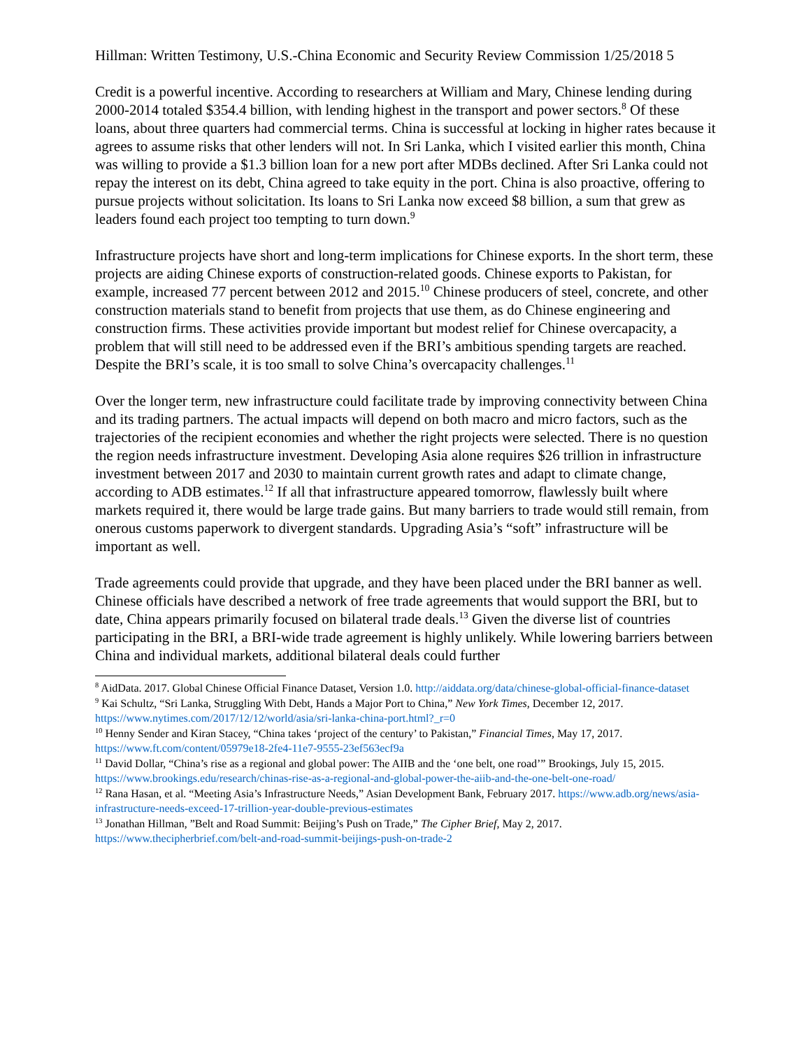Hillman: Written Testimony, U.S.-China Economic and Security Review Commission 1/25/2018 5
Credit is a powerful incentive. According to researchers at William and Mary, Chinese lending during 2000-2014 totaled $354.4 billion, with lending highest in the transport and power sectors.<sup>8</sup> Of these loans, about three quarters had commercial terms. China is successful at locking in higher rates because it agrees to assume risks that other lenders will not. In Sri Lanka, which I visited earlier this month, China was willing to provide a $1.3 billion loan for a new port after MDBs declined. After Sri Lanka could not repay the interest on its debt, China agreed to take equity in the port. China is also proactive, offering to pursue projects without solicitation. Its loans to Sri Lanka now exceed $8 billion, a sum that grew as leaders found each project too tempting to turn down.<sup>9</sup>
Infrastructure projects have short and long-term implications for Chinese exports. In the short term, these projects are aiding Chinese exports of construction-related goods. Chinese exports to Pakistan, for example, increased 77 percent between 2012 and 2015.<sup>10</sup> Chinese producers of steel, concrete, and other construction materials stand to benefit from projects that use them, as do Chinese engineering and construction firms. These activities provide important but modest relief for Chinese overcapacity, a problem that will still need to be addressed even if the BRI’s ambitious spending targets are reached. Despite the BRI’s scale, it is too small to solve China’s overcapacity challenges.<sup>11</sup>
Over the longer term, new infrastructure could facilitate trade by improving connectivity between China and its trading partners. The actual impacts will depend on both macro and micro factors, such as the trajectories of the recipient economies and whether the right projects were selected. There is no question the region needs infrastructure investment. Developing Asia alone requires $26 trillion in infrastructure investment between 2017 and 2030 to maintain current growth rates and adapt to climate change, according to ADB estimates.<sup>12</sup> If all that infrastructure appeared tomorrow, flawlessly built where markets required it, there would be large trade gains. But many barriers to trade would still remain, from onerous customs paperwork to divergent standards. Upgrading Asia’s “soft” infrastructure will be important as well.
Trade agreements could provide that upgrade, and they have been placed under the BRI banner as well. Chinese officials have described a network of free trade agreements that would support the BRI, but to date, China appears primarily focused on bilateral trade deals.<sup>13</sup> Given the diverse list of countries participating in the BRI, a BRI-wide trade agreement is highly unlikely. While lowering barriers between China and individual markets, additional bilateral deals could further
<sup>8</sup> AidData. 2017. Global Chinese Official Finance Dataset, Version 1.0. http://aiddata.org/data/chinese-global-official-finance-dataset
<sup>9</sup> Kai Schultz, “Sri Lanka, Struggling With Debt, Hands a Major Port to China,” New York Times, December 12, 2017. https://www.nytimes.com/2017/12/12/world/asia/sri-lanka-china-port.html?_r=0
<sup>10</sup> Henny Sender and Kiran Stacey, “China takes ‘project of the century’ to Pakistan,” Financial Times, May 17, 2017. https://www.ft.com/content/05979e18-2fe4-11e7-9555-23ef563ecf9a
<sup>11</sup> David Dollar, “China’s rise as a regional and global power: The AIIB and the ‘one belt, one road’” Brookings, July 15, 2015. https://www.brookings.edu/research/chinas-rise-as-a-regional-and-global-power-the-aiib-and-the-one-belt-one-road/
<sup>12</sup> Rana Hasan, et al. “Meeting Asia’s Infrastructure Needs,” Asian Development Bank, February 2017. https://www.adb.org/news/asia-infrastructure-needs-exceed-17-trillion-year-double-previous-estimates
<sup>13</sup> Jonathan Hillman, ”Belt and Road Summit: Beijing’s Push on Trade,” The Cipher Brief, May 2, 2017. https://www.thecipherbrief.com/belt-and-road-summit-beijings-push-on-trade-2